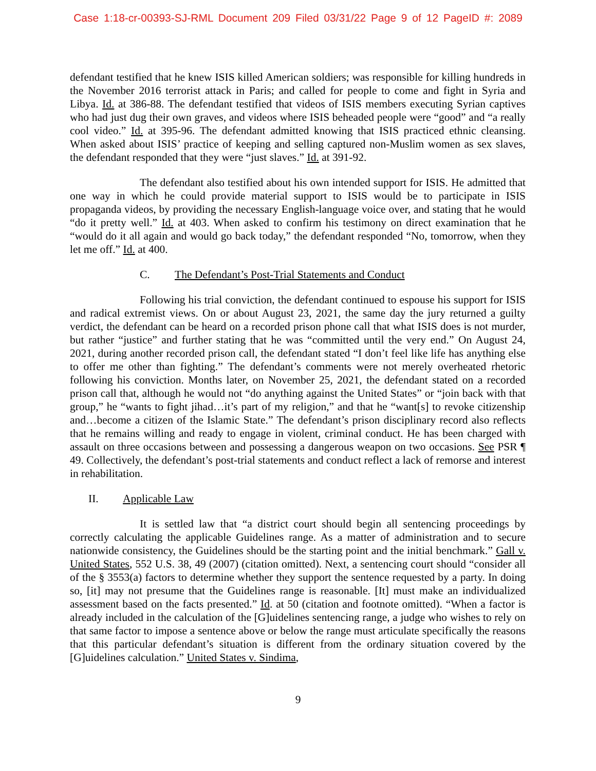Case 1:18-cr-00393-SJ-RML Document 209 Filed 03/31/22 Page 9 of 12 PageID #: 2089
defendant testified that he knew ISIS killed American soldiers; was responsible for killing hundreds in the November 2016 terrorist attack in Paris; and called for people to come and fight in Syria and Libya. Id. at 386-88. The defendant testified that videos of ISIS members executing Syrian captives who had just dug their own graves, and videos where ISIS beheaded people were “good” and “a really cool video.” Id. at 395-96. The defendant admitted knowing that ISIS practiced ethnic cleansing. When asked about ISIS’ practice of keeping and selling captured non-Muslim women as sex slaves, the defendant responded that they were “just slaves.” Id. at 391-92.
The defendant also testified about his own intended support for ISIS. He admitted that one way in which he could provide material support to ISIS would be to participate in ISIS propaganda videos, by providing the necessary English-language voice over, and stating that he would “do it pretty well.” Id. at 403. When asked to confirm his testimony on direct examination that he “would do it all again and would go back today,” the defendant responded “No, tomorrow, when they let me off.” Id. at 400.
C. The Defendant’s Post-Trial Statements and Conduct
Following his trial conviction, the defendant continued to espouse his support for ISIS and radical extremist views. On or about August 23, 2021, the same day the jury returned a guilty verdict, the defendant can be heard on a recorded prison phone call that what ISIS does is not murder, but rather “justice” and further stating that he was “committed until the very end.” On August 24, 2021, during another recorded prison call, the defendant stated “I don’t feel like life has anything else to offer me other than fighting.” The defendant’s comments were not merely overheated rhetoric following his conviction. Months later, on November 25, 2021, the defendant stated on a recorded prison call that, although he would not “do anything against the United States” or “join back with that group,” he “wants to fight jihad…it’s part of my religion,” and that he “want[s] to revoke citizenship and…become a citizen of the Islamic State.” The defendant’s prison disciplinary record also reflects that he remains willing and ready to engage in violent, criminal conduct. He has been charged with assault on three occasions between and possessing a dangerous weapon on two occasions. See PSR ¶ 49. Collectively, the defendant’s post-trial statements and conduct reflect a lack of remorse and interest in rehabilitation.
II. Applicable Law
It is settled law that “a district court should begin all sentencing proceedings by correctly calculating the applicable Guidelines range. As a matter of administration and to secure nationwide consistency, the Guidelines should be the starting point and the initial benchmark.” Gall v. United States, 552 U.S. 38, 49 (2007) (citation omitted). Next, a sentencing court should “consider all of the § 3553(a) factors to determine whether they support the sentence requested by a party. In doing so, [it] may not presume that the Guidelines range is reasonable. [It] must make an individualized assessment based on the facts presented.” Id. at 50 (citation and footnote omitted). “When a factor is already included in the calculation of the [G]uidelines sentencing range, a judge who wishes to rely on that same factor to impose a sentence above or below the range must articulate specifically the reasons that this particular defendant’s situation is different from the ordinary situation covered by the [G]uidelines calculation.” United States v. Sindima,
9